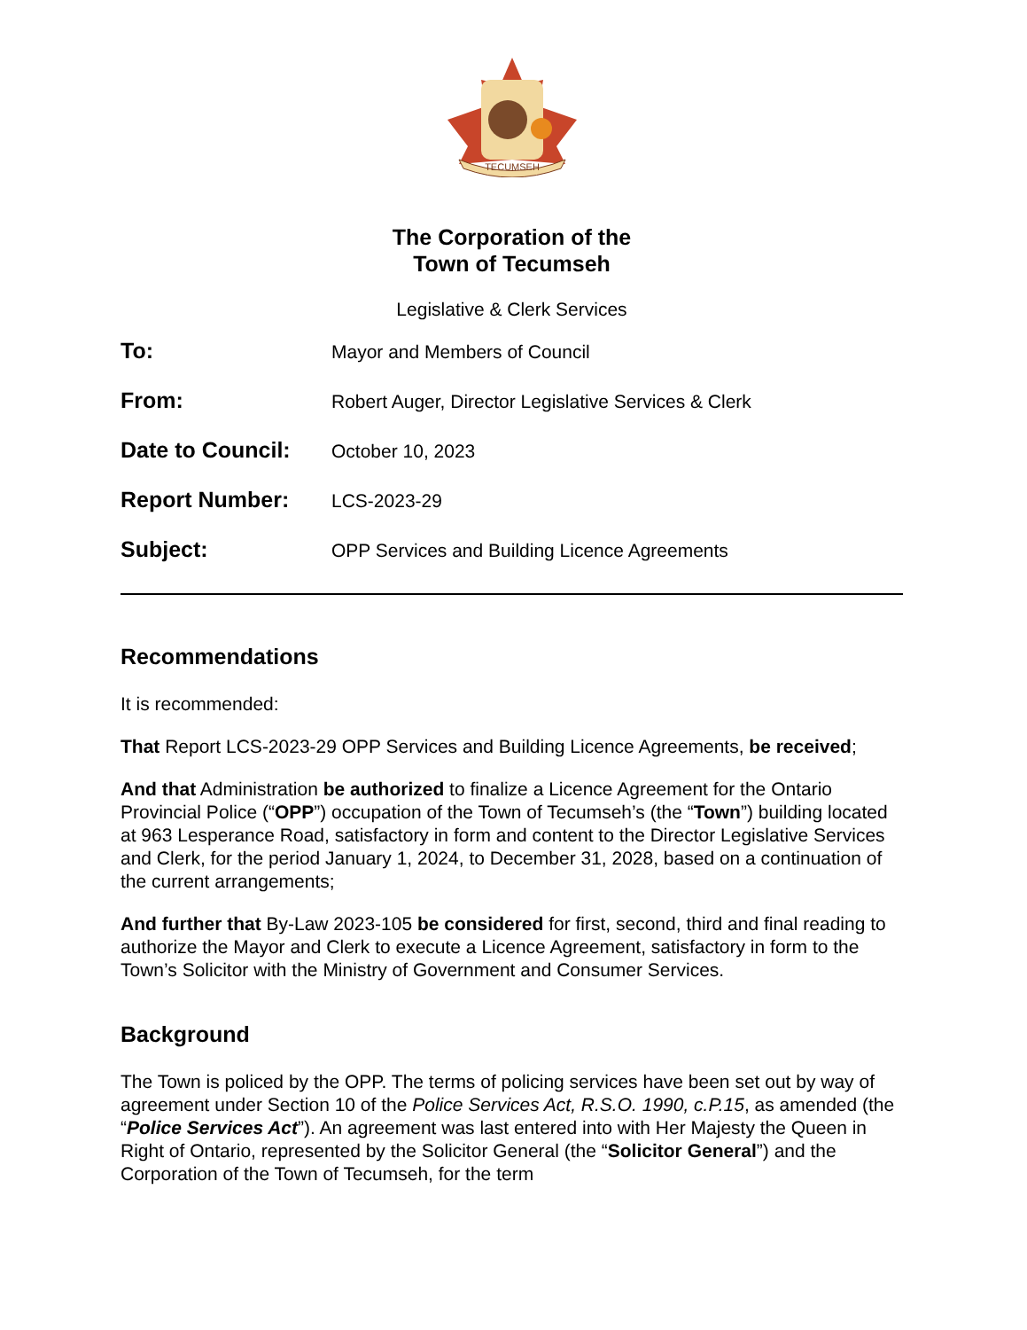TECUMSEH
The Corporation of the
Town of Tecumseh
Legislative & Clerk Services
To: Mayor and Members of Council
From: Robert Auger, Director Legislative Services & Clerk
Date to Council: October 10, 2023
Report Number: LCS-2023-29
Subject: OPP Services and Building Licence Agreements
Recommendations
It is recommended:
That Report LCS-2023-29 OPP Services and Building Licence Agreements, be received;
And that Administration be authorized to finalize a Licence Agreement for the Ontario Provincial Police (“OPP”) occupation of the Town of Tecumseh’s (the “Town”) building located at 963 Lesperance Road, satisfactory in form and content to the Director Legislative Services and Clerk, for the period January 1, 2024, to December 31, 2028, based on a continuation of the current arrangements;
And further that By-Law 2023-105 be considered for first, second, third and final reading to authorize the Mayor and Clerk to execute a Licence Agreement, satisfactory in form to the Town’s Solicitor with the Ministry of Government and Consumer Services.
Background
The Town is policed by the OPP. The terms of policing services have been set out by way of agreement under Section 10 of the Police Services Act, R.S.O. 1990, c.P.15, as amended (the “Police Services Act”). An agreement was last entered into with Her Majesty the Queen in Right of Ontario, represented by the Solicitor General (the “Solicitor General”) and the Corporation of the Town of Tecumseh, for the term